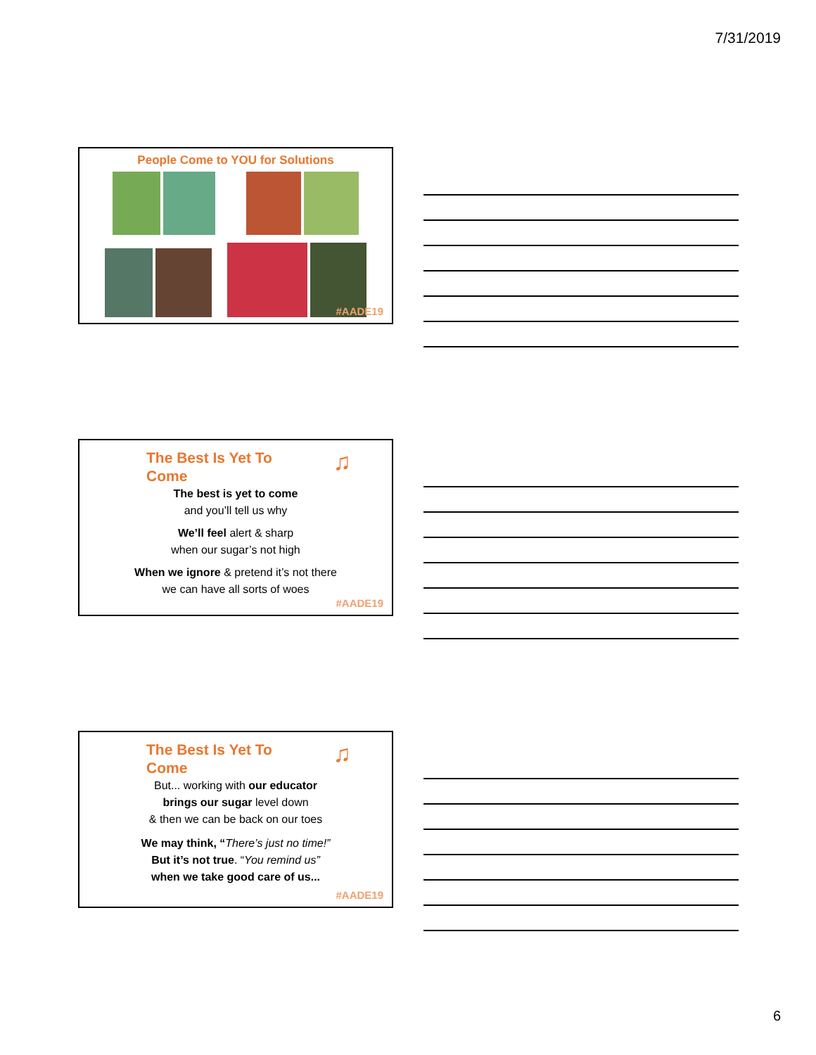7/31/2019
People Come to YOU for Solutions
#AADE19
The Best Is Yet To
Come
♫
The best is yet to come
and you’ll tell us why
We’ll feel alert & sharp
when our sugar’s not high
When we ignore & pretend it’s not there
we can have all sorts of woes
#AADE19
The Best Is Yet To
Come
♫
But... working with our educator
brings our sugar level down
& then we can be back on our toes
We may think, “There’s just no time!”
But it’s not true. “You remind us”
when we take good care of us...
#AADE19
6